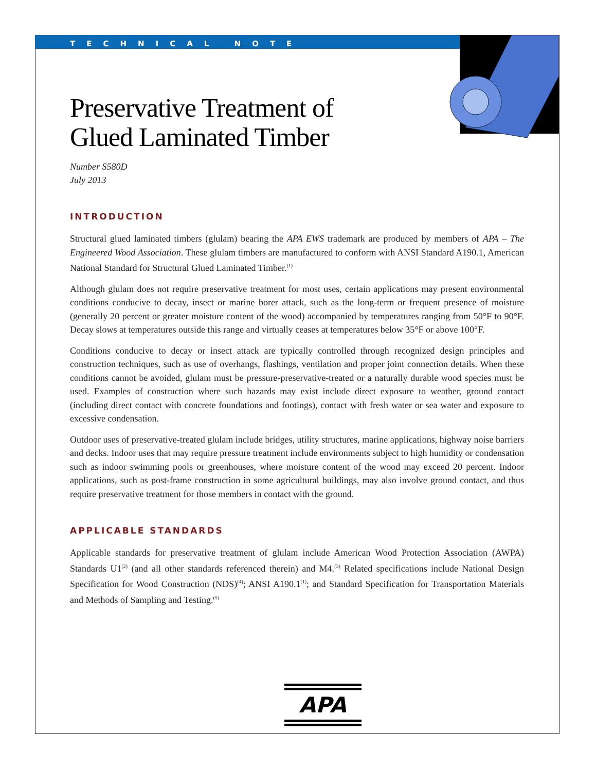TECHNICAL NOTE
Preservative Treatment of
Glued Laminated Timber
Number S580D
July 2013
INTRODUCTION
Structural glued laminated timbers (glulam) bearing the APA EWS trademark are produced by members of APA – The Engineered Wood Association. These glulam timbers are manufactured to conform with ANSI Standard A190.1, American National Standard for Structural Glued Laminated Timber.<sup>(1)</sup>
Although glulam does not require preservative treatment for most uses, certain applications may present environmental conditions conducive to decay, insect or marine borer attack, such as the long-term or frequent presence of moisture (generally 20 percent or greater moisture content of the wood) accompanied by temperatures ranging from 50°F to 90°F. Decay slows at temperatures outside this range and virtually ceases at temperatures below 35°F or above 100°F.
Conditions conducive to decay or insect attack are typically controlled through recognized design principles and construction techniques, such as use of overhangs, flashings, ventilation and proper joint connection details. When these conditions cannot be avoided, glulam must be pressure-preservative-treated or a naturally durable wood species must be used. Examples of construction where such hazards may exist include direct exposure to weather, ground contact (including direct contact with concrete foundations and footings), contact with fresh water or sea water and exposure to excessive condensation.
Outdoor uses of preservative-treated glulam include bridges, utility structures, marine applications, highway noise barriers and decks. Indoor uses that may require pressure treatment include environments subject to high humidity or condensation such as indoor swimming pools or greenhouses, where moisture content of the wood may exceed 20 percent. Indoor applications, such as post-frame construction in some agricultural buildings, may also involve ground contact, and thus require preservative treatment for those members in contact with the ground.
APPLICABLE STANDARDS
Applicable standards for preservative treatment of glulam include American Wood Protection Association (AWPA) Standards U1<sup>(2)</sup> (and all other standards referenced therein) and M4.<sup>(3)</sup> Related specifications include National Design Specification for Wood Construction (NDS)<sup>(4)</sup>; ANSI A190.1<sup>(1)</sup>; and Standard Specification for Transportation Materials and Methods of Sampling and Testing.<sup>(5)</sup>
APA